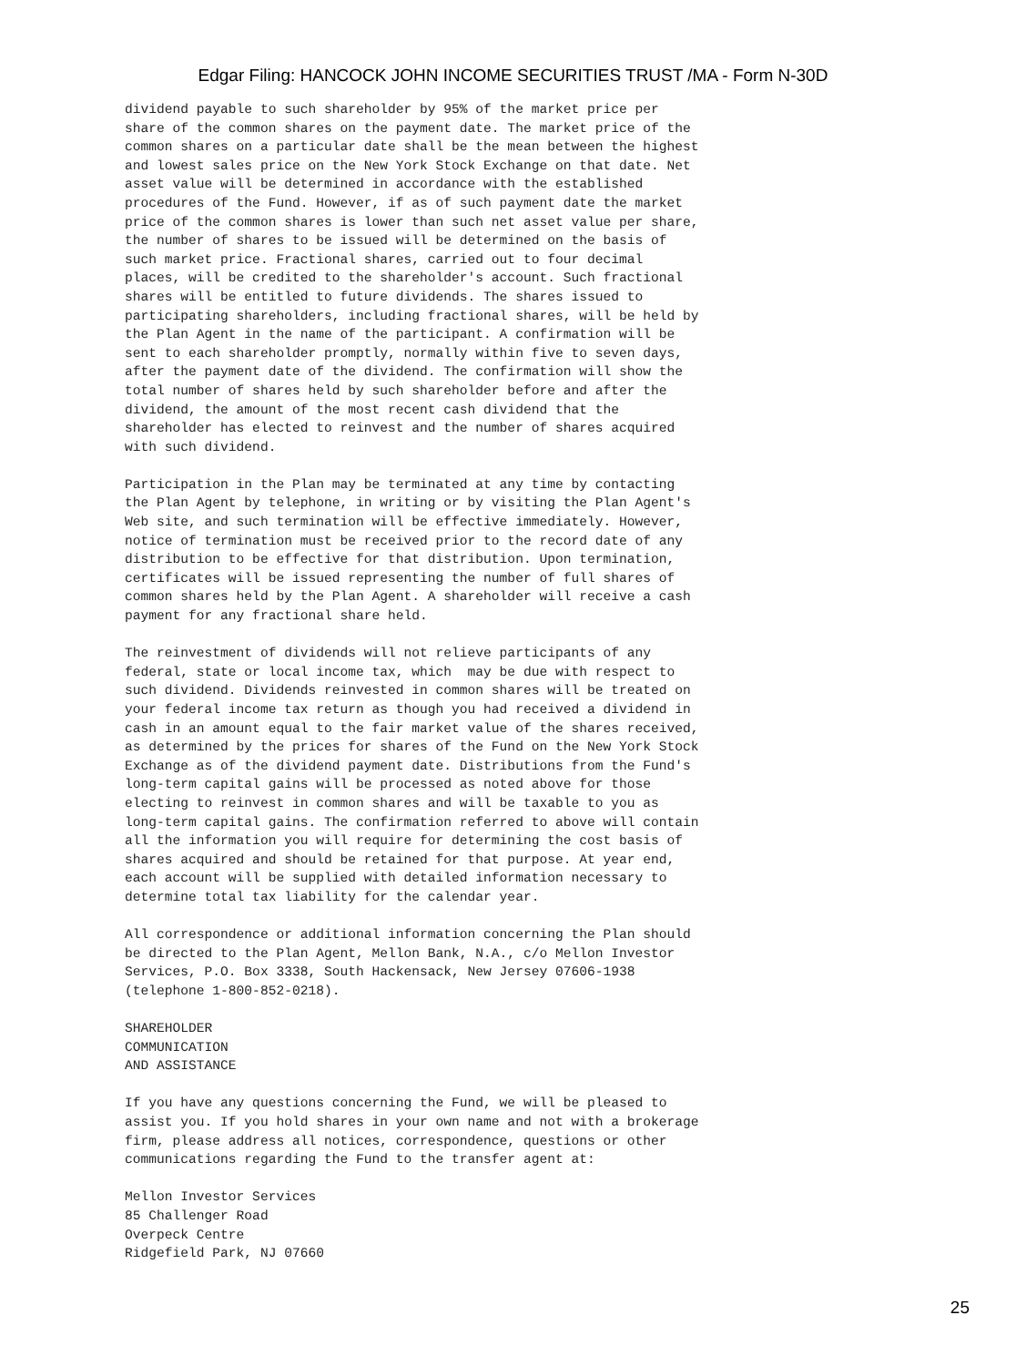Edgar Filing: HANCOCK JOHN INCOME SECURITIES TRUST /MA - Form N-30D
dividend payable to such shareholder by 95% of the market price per
share of the common shares on the payment date. The market price of the
common shares on a particular date shall be the mean between the highest
and lowest sales price on the New York Stock Exchange on that date. Net
asset value will be determined in accordance with the established
procedures of the Fund. However, if as of such payment date the market
price of the common shares is lower than such net asset value per share,
the number of shares to be issued will be determined on the basis of
such market price. Fractional shares, carried out to four decimal
places, will be credited to the shareholder's account. Such fractional
shares will be entitled to future dividends. The shares issued to
participating shareholders, including fractional shares, will be held by
the Plan Agent in the name of the participant. A confirmation will be
sent to each shareholder promptly, normally within five to seven days,
after the payment date of the dividend. The confirmation will show the
total number of shares held by such shareholder before and after the
dividend, the amount of the most recent cash dividend that the
shareholder has elected to reinvest and the number of shares acquired
with such dividend.

Participation in the Plan may be terminated at any time by contacting
the Plan Agent by telephone, in writing or by visiting the Plan Agent's
Web site, and such termination will be effective immediately. However,
notice of termination must be received prior to the record date of any
distribution to be effective for that distribution. Upon termination,
certificates will be issued representing the number of full shares of
common shares held by the Plan Agent. A shareholder will receive a cash
payment for any fractional share held.

The reinvestment of dividends will not relieve participants of any
federal, state or local income tax, which  may be due with respect to
such dividend. Dividends reinvested in common shares will be treated on
your federal income tax return as though you had received a dividend in
cash in an amount equal to the fair market value of the shares received,
as determined by the prices for shares of the Fund on the New York Stock
Exchange as of the dividend payment date. Distributions from the Fund's
long-term capital gains will be processed as noted above for those
electing to reinvest in common shares and will be taxable to you as
long-term capital gains. The confirmation referred to above will contain
all the information you will require for determining the cost basis of
shares acquired and should be retained for that purpose. At year end,
each account will be supplied with detailed information necessary to
determine total tax liability for the calendar year.

All correspondence or additional information concerning the Plan should
be directed to the Plan Agent, Mellon Bank, N.A., c/o Mellon Investor
Services, P.O. Box 3338, South Hackensack, New Jersey 07606-1938
(telephone 1-800-852-0218).

SHAREHOLDER
COMMUNICATION
AND ASSISTANCE

If you have any questions concerning the Fund, we will be pleased to
assist you. If you hold shares in your own name and not with a brokerage
firm, please address all notices, correspondence, questions or other
communications regarding the Fund to the transfer agent at:

Mellon Investor Services
85 Challenger Road
Overpeck Centre
Ridgefield Park, NJ 07660
25